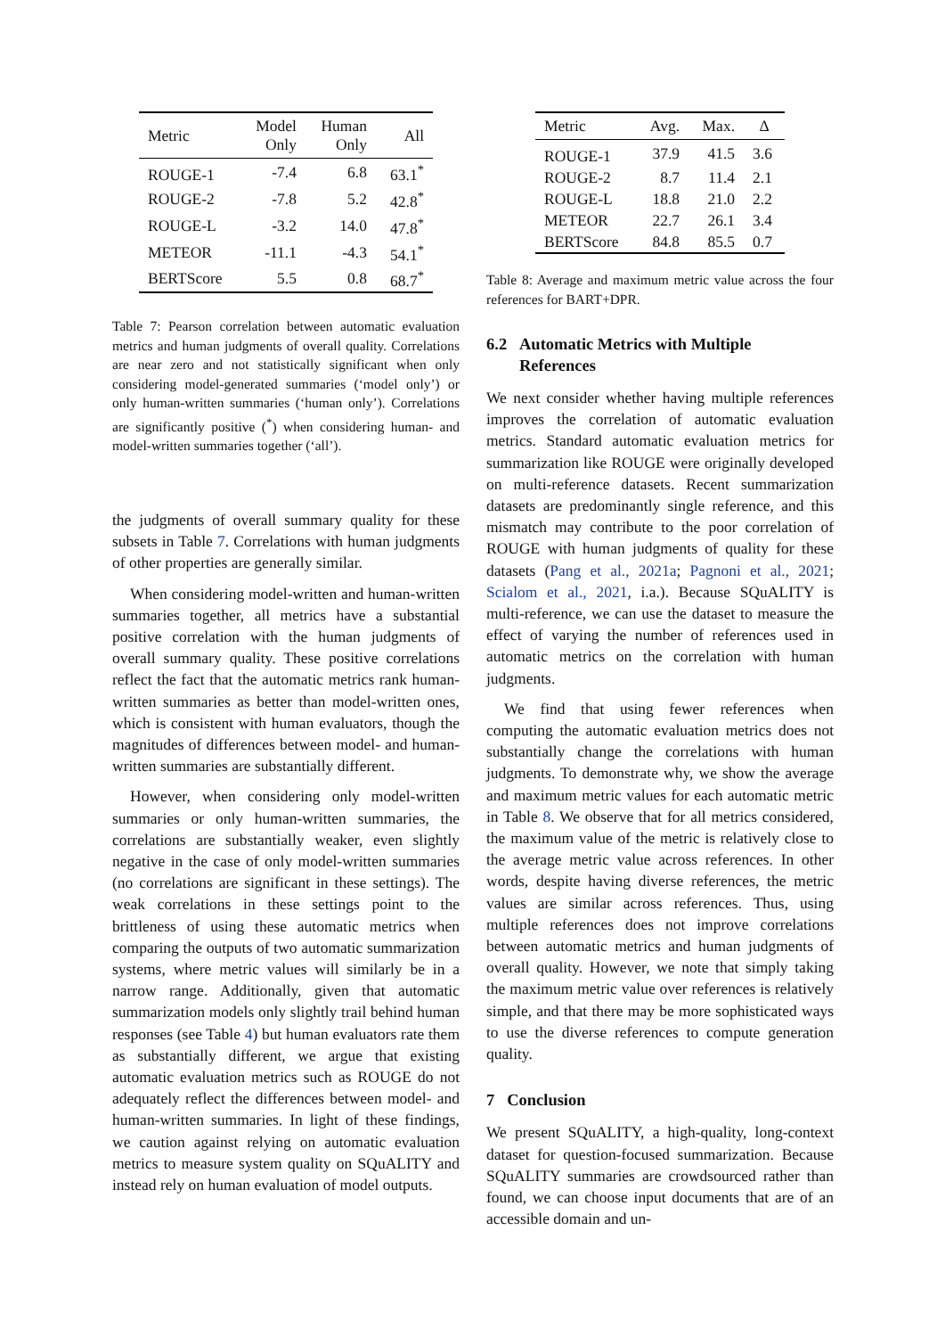| Metric | Model Only | Human Only | All |
| --- | --- | --- | --- |
| ROUGE-1 | -7.4 | 6.8 | 63.1<sup>*</sup> |
| ROUGE-2 | -7.8 | 5.2 | 42.8<sup>*</sup> |
| ROUGE-L | -3.2 | 14.0 | 47.8<sup>*</sup> |
| METEOR | -11.1 | -4.3 | 54.1<sup>*</sup> |
| BERTScore | 5.5 | 0.8 | 68.7<sup>*</sup> |
Table 7: Pearson correlation between automatic evaluation metrics and human judgments of overall quality. Correlations are near zero and not statistically significant when only considering model-generated summaries (‘model only’) or only human-written summaries (‘human only’). Correlations are significantly positive (<sup>*</sup>) when considering human- and model-written summaries together (‘all’).
the judgments of overall summary quality for these subsets in Table 7. Correlations with human judgments of other properties are generally similar.
When considering model-written and human-written summaries together, all metrics have a substantial positive correlation with the human judgments of overall summary quality. These positive correlations reflect the fact that the automatic metrics rank human-written summaries as better than model-written ones, which is consistent with human evaluators, though the magnitudes of differences between model- and human-written summaries are substantially different.
However, when considering only model-written summaries or only human-written summaries, the correlations are substantially weaker, even slightly negative in the case of only model-written summaries (no correlations are significant in these settings). The weak correlations in these settings point to the brittleness of using these automatic metrics when comparing the outputs of two automatic summarization systems, where metric values will similarly be in a narrow range. Additionally, given that automatic summarization models only slightly trail behind human responses (see Table 4) but human evaluators rate them as substantially different, we argue that existing automatic evaluation metrics such as ROUGE do not adequately reflect the differences between model- and human-written summaries. In light of these findings, we caution against relying on automatic evaluation metrics to measure system quality on SQuALITY and instead rely on human evaluation of model outputs.
| Metric | Avg. | Max. | Δ |
| --- | --- | --- | --- |
| ROUGE-1 | 37.9 | 41.5 | 3.6 |
| ROUGE-2 | 8.7 | 11.4 | 2.1 |
| ROUGE-L | 18.8 | 21.0 | 2.2 |
| METEOR | 22.7 | 26.1 | 3.4 |
| BERTScore | 84.8 | 85.5 | 0.7 |
Table 8: Average and maximum metric value across the four references for BART+DPR.
6.2 Automatic Metrics with Multiple
References
We next consider whether having multiple references improves the correlation of automatic evaluation metrics. Standard automatic evaluation metrics for summarization like ROUGE were originally developed on multi-reference datasets. Recent summarization datasets are predominantly single reference, and this mismatch may contribute to the poor correlation of ROUGE with human judgments of quality for these datasets (Pang et al., 2021a; Pagnoni et al., 2021; Scialom et al., 2021, i.a.). Because SQuALITY is multi-reference, we can use the dataset to measure the effect of varying the number of references used in automatic metrics on the correlation with human judgments.
We find that using fewer references when computing the automatic evaluation metrics does not substantially change the correlations with human judgments. To demonstrate why, we show the average and maximum metric values for each automatic metric in Table 8. We observe that for all metrics considered, the maximum value of the metric is relatively close to the average metric value across references. In other words, despite having diverse references, the metric values are similar across references. Thus, using multiple references does not improve correlations between automatic metrics and human judgments of overall quality. However, we note that simply taking the maximum metric value over references is relatively simple, and that there may be more sophisticated ways to use the diverse references to compute generation quality.
7 Conclusion
We present SQuALITY, a high-quality, long-context dataset for question-focused summarization. Because SQuALITY summaries are crowdsourced rather than found, we can choose input documents that are of an accessible domain and un-